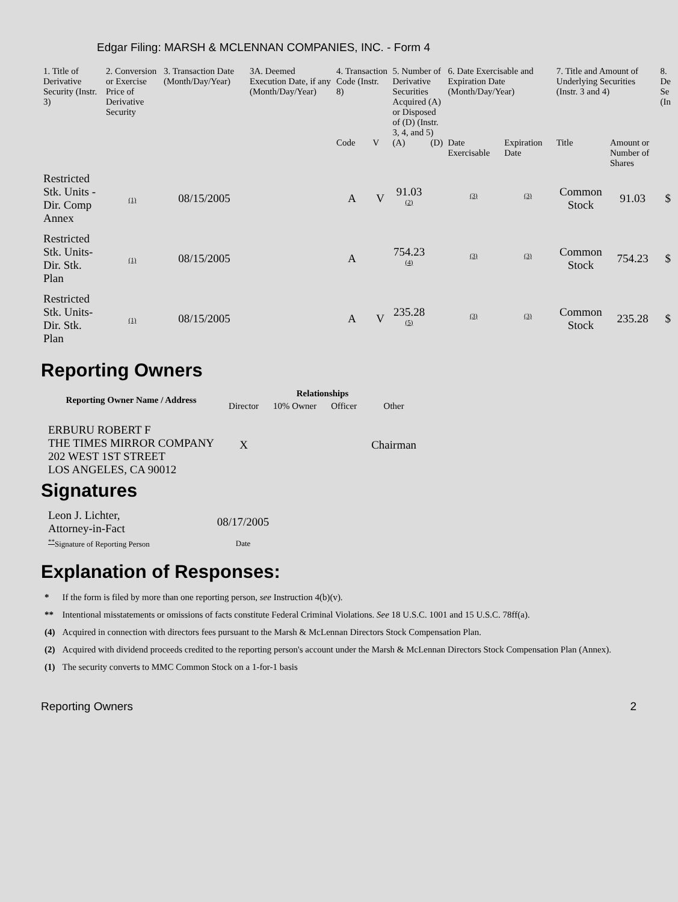Edgar Filing: MARSH & MCLENNAN COMPANIES, INC. - Form 4
| 1. Title of Derivative Security (Instr. 3) | 2. Conversion or Exercise Price of Derivative Security | 3. Transaction Date (Month/Day/Year) | 3A. Deemed Execution Date, if any (Month/Day/Year) | 4. Transaction Code (Instr. 8) | | 5. Number of Derivative Securities Acquired (A) or Disposed of (D) (Instr. 3, 4, and 5) | | 6. Date Exercisable and Expiration Date (Month/Day/Year) | | 7. Title and Amount of Underlying Securities (Instr. 3 and 4) | | 8. De Se (In |
| --- | --- | --- | --- | --- | --- | --- | --- | --- | --- | --- | --- | --- |
| | | | | Code | V | (A) | (D) | Date Exercisable | Expiration Date | Title | Amount or Number of Shares | |
| Restricted Stk. Units - Dir. Comp Annex | (1) | 08/15/2005 | | A | V | 91.03 <sup>(2)</sup> | | <sup>(3)</sup> | <sup>(3)</sup> | Common Stock | 91.03 | $ |
| Restricted Stk. Units-Dir. Stk. Plan | (1) | 08/15/2005 | | A | | 754.23 <sup>(4)</sup> | | <sup>(3)</sup> | <sup>(3)</sup> | Common Stock | 754.23 | $ |
| Restricted Stk. Units-Dir. Stk. Plan | (1) | 08/15/2005 | | A | V | 235.28 <sup>(5)</sup> | | <sup>(3)</sup> | <sup>(3)</sup> | Common Stock | 235.28 | $ |
Reporting Owners
| Reporting Owner Name / Address | Relationships | | | |
| --- | --- | --- | --- | --- |
| | Director | 10% Owner | Officer | Other |
| ERBURU ROBERT F THE TIMES MIRROR COMPANY 202 WEST 1ST STREET LOS ANGELES, CA 90012 | X | | | Chairman |
Signatures
| Leon J. Lichter, Attorney-in-Fact | 08/17/2005 |
| <sup>**</sup> Signature of Reporting Person | Date |
Explanation of Responses:
| * | If the form is filed by more than one reporting person, see Instruction 4(b)(v). |
| ** | Intentional misstatements or omissions of facts constitute Federal Criminal Violations. See 18 U.S.C. 1001 and 15 U.S.C. 78ff(a). |
| (4) | Acquired in connection with directors fees pursuant to the Marsh & McLennan Directors Stock Compensation Plan. |
| (2) | Acquired with dividend proceeds credited to the reporting person's account under the Marsh & McLennan Directors Stock Compensation Plan (Annex). |
| (1) | The security converts to MMC Common Stock on a 1-for-1 basis |
Reporting Owners 2